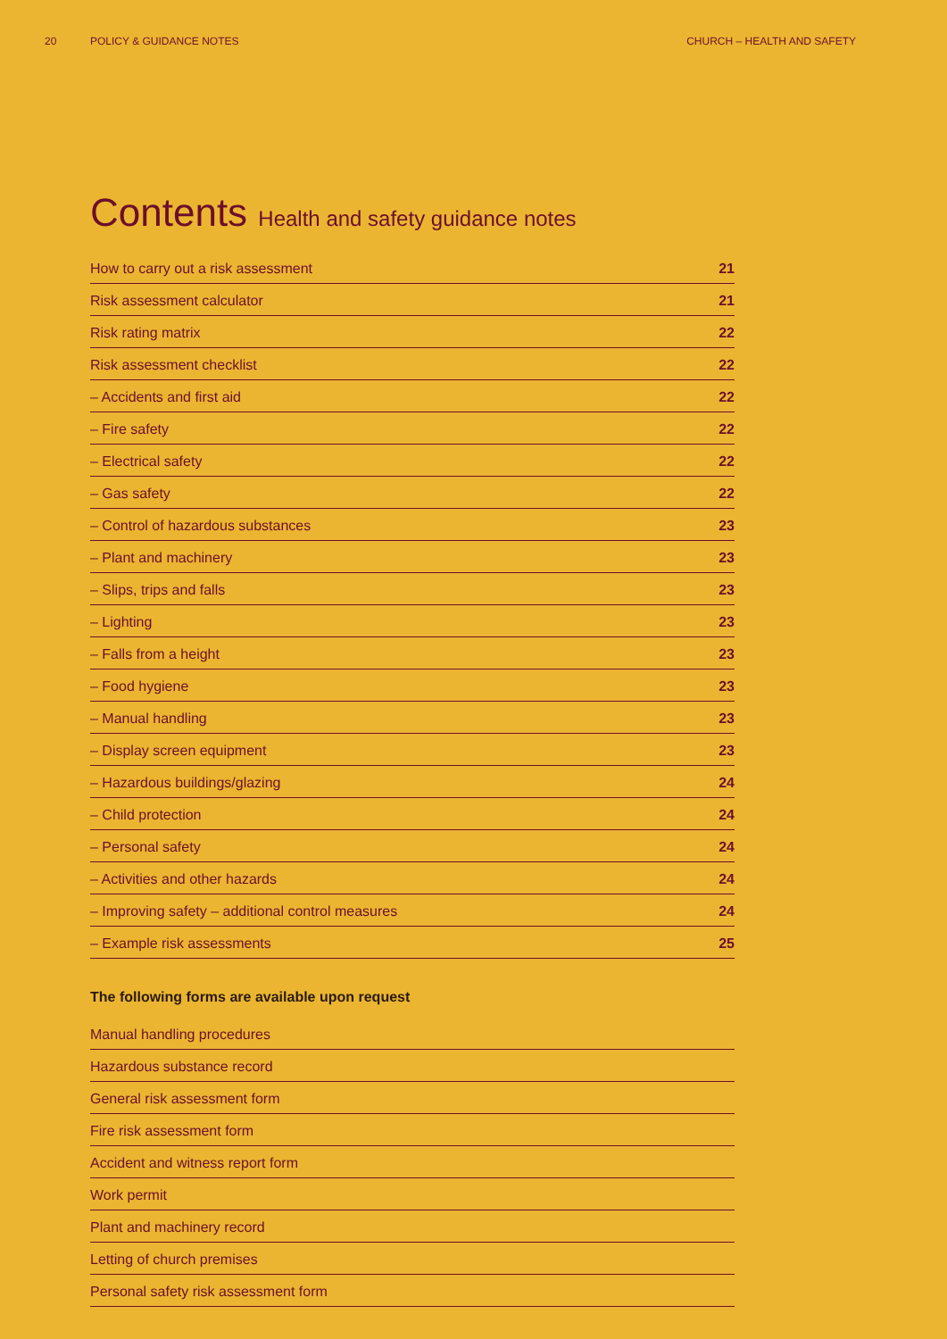20 POLICY & GUIDANCE NOTES CHURCH – HEALTH AND SAFETY
Contents Health and safety guidance notes
How to carry out a risk assessment 21
Risk assessment calculator 21
Risk rating matrix 22
Risk assessment checklist 22
– Accidents and first aid 22
– Fire safety 22
– Electrical safety 22
– Gas safety 22
– Control of hazardous substances 23
– Plant and machinery 23
– Slips, trips and falls 23
– Lighting 23
– Falls from a height 23
– Food hygiene 23
– Manual handling 23
– Display screen equipment 23
– Hazardous buildings/glazing 24
– Child protection 24
– Personal safety 24
– Activities and other hazards 24
– Improving safety – additional control measures 24
– Example risk assessments 25
The following forms are available upon request
Manual handling procedures
Hazardous substance record
General risk assessment form
Fire risk assessment form
Accident and witness report form
Work permit
Plant and machinery record
Letting of church premises
Personal safety risk assessment form